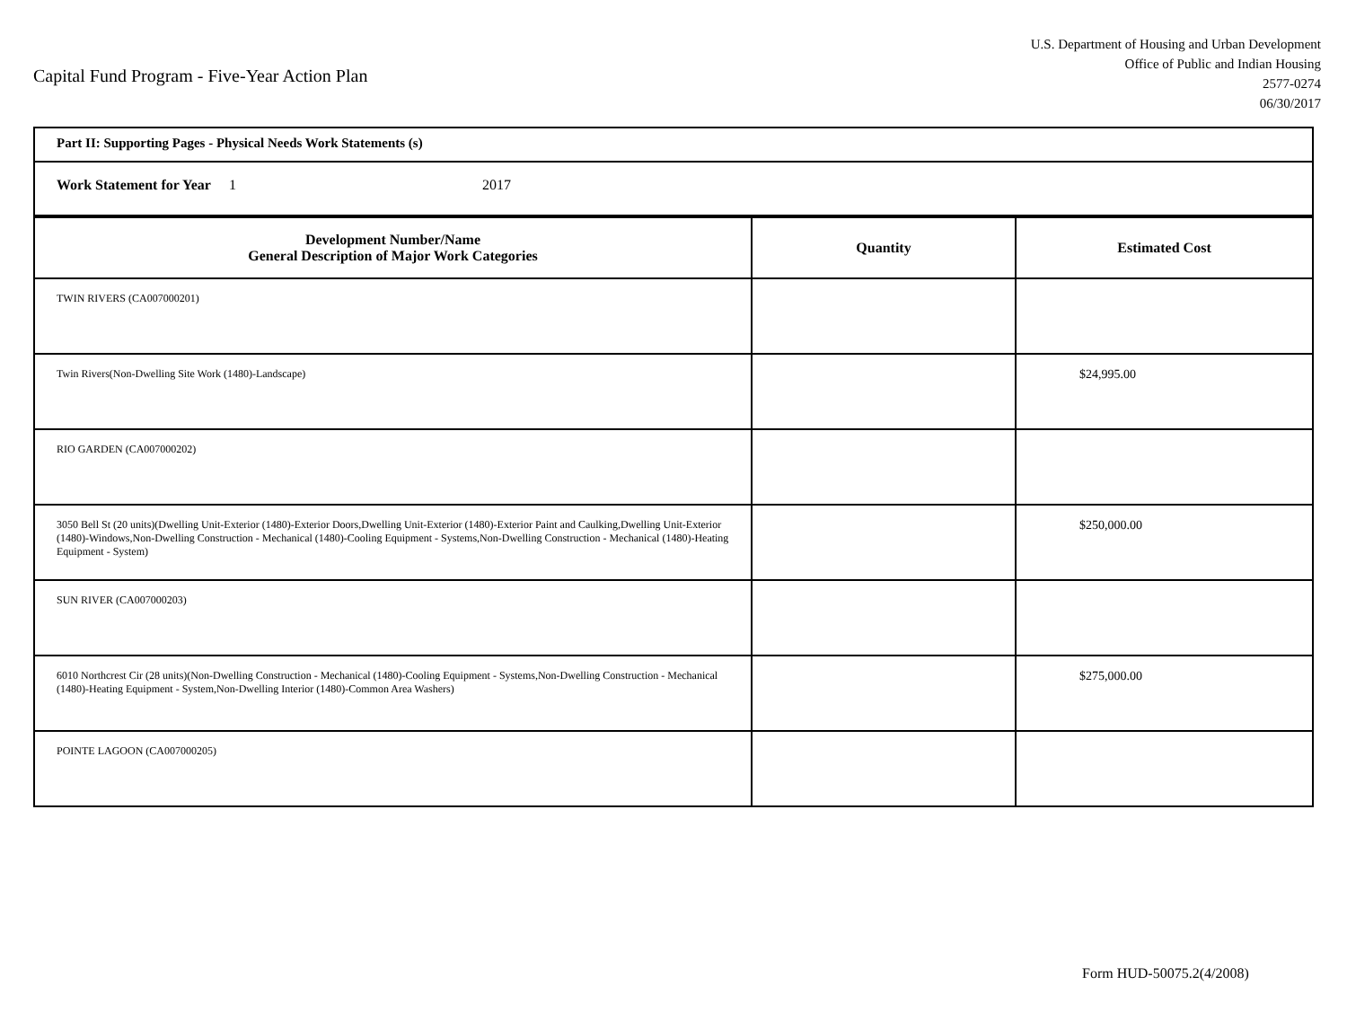Capital Fund Program - Five-Year Action Plan
U.S. Department of Housing and Urban Development
Office of Public and Indian Housing
2577-0274
06/30/2017
Part II: Supporting Pages - Physical Needs Work Statements (s)
Work Statement for Year 1 2017
| Development Number/Name General Description of Major Work Categories | Quantity | Estimated Cost |
| --- | --- | --- |
| TWIN RIVERS (CA007000201) | | |
| Twin Rivers(Non-Dwelling Site Work (1480)-Landscape) | | $24,995.00 |
| RIO GARDEN (CA007000202) | | |
| 3050 Bell St (20 units)(Dwelling Unit-Exterior (1480)-Exterior Doors,Dwelling Unit-Exterior (1480)-Exterior Paint and Caulking,Dwelling Unit-Exterior (1480)-Windows,Non-Dwelling Construction - Mechanical (1480)-Cooling Equipment - Systems,Non-Dwelling Construction - Mechanical (1480)-Heating Equipment - System) | | $250,000.00 |
| SUN RIVER (CA007000203) | | |
| 6010 Northcrest Cir (28 units)(Non-Dwelling Construction - Mechanical (1480)-Cooling Equipment - Systems,Non-Dwelling Construction - Mechanical (1480)-Heating Equipment - System,Non-Dwelling Interior (1480)-Common Area Washers) | | $275,000.00 |
| POINTE LAGOON (CA007000205) | | |
Form HUD-50075.2(4/2008)